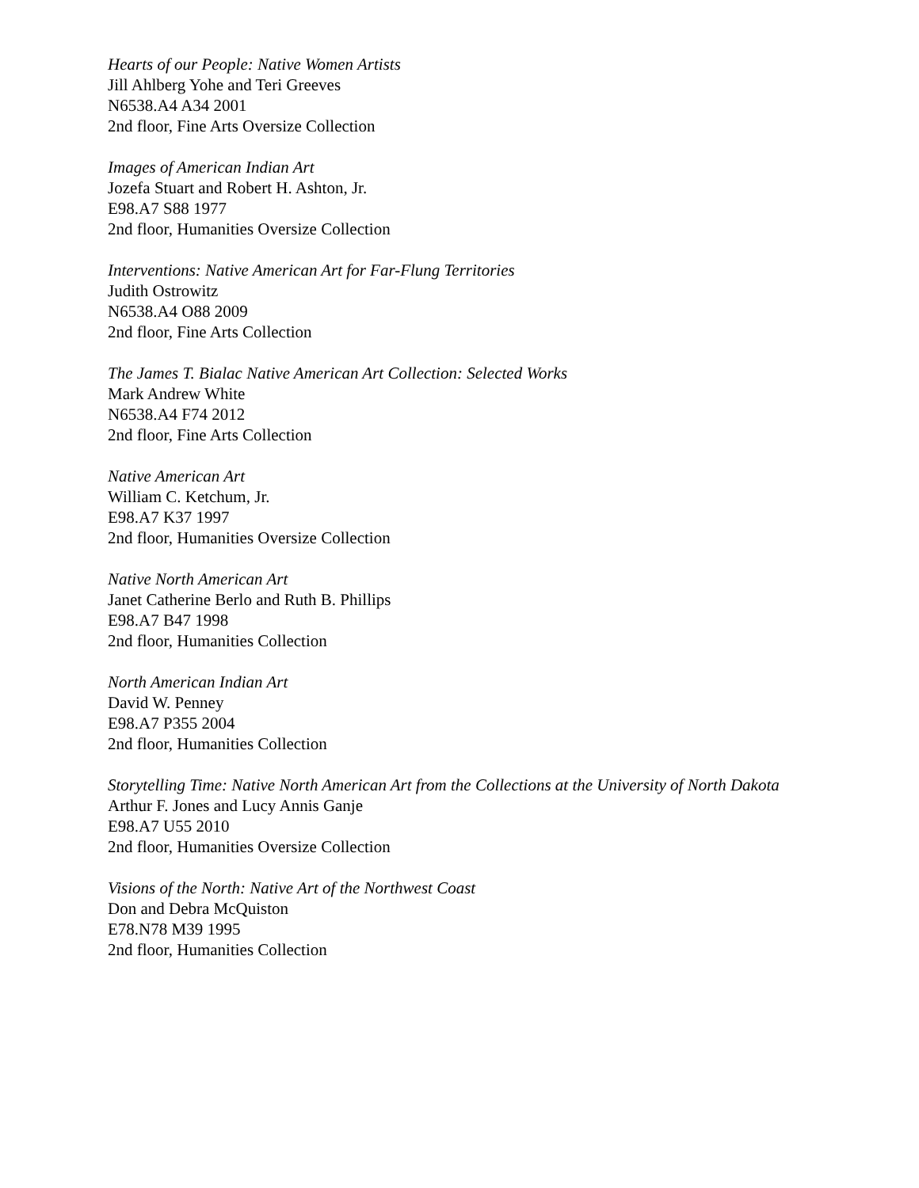Hearts of our People: Native Women Artists
Jill Ahlberg Yohe and Teri Greeves
N6538.A4 A34 2001
2nd floor, Fine Arts Oversize Collection
Images of American Indian Art
Jozefa Stuart and Robert H. Ashton, Jr.
E98.A7 S88 1977
2nd floor, Humanities Oversize Collection
Interventions: Native American Art for Far-Flung Territories
Judith Ostrowitz
N6538.A4 O88 2009
2nd floor, Fine Arts Collection
The James T. Bialac Native American Art Collection: Selected Works
Mark Andrew White
N6538.A4 F74 2012
2nd floor, Fine Arts Collection
Native American Art
William C. Ketchum, Jr.
E98.A7 K37 1997
2nd floor, Humanities Oversize Collection
Native North American Art
Janet Catherine Berlo and Ruth B. Phillips
E98.A7 B47 1998
2nd floor, Humanities Collection
North American Indian Art
David W. Penney
E98.A7 P355 2004
2nd floor, Humanities Collection
Storytelling Time: Native North American Art from the Collections at the University of North Dakota
Arthur F. Jones and Lucy Annis Ganje
E98.A7 U55 2010
2nd floor, Humanities Oversize Collection
Visions of the North: Native Art of the Northwest Coast
Don and Debra McQuiston
E78.N78 M39 1995
2nd floor, Humanities Collection